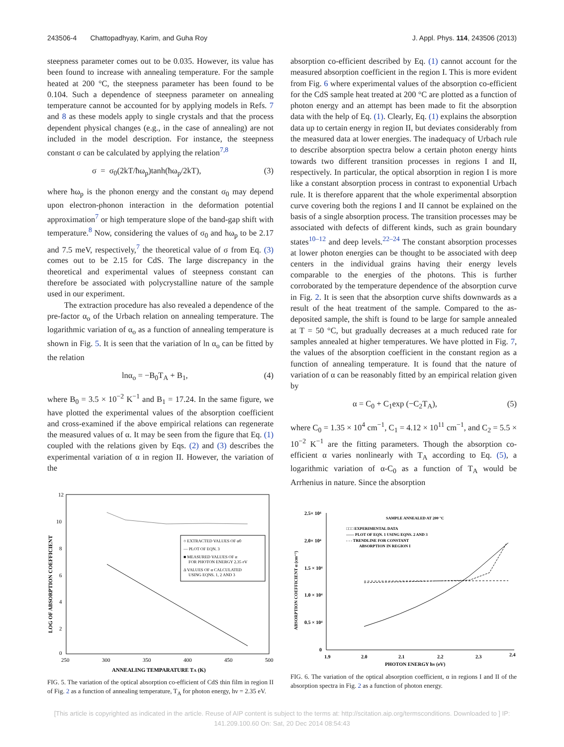243506-4 Chattopadhyay, Karim, and Guha Roy J. Appl. Phys. 114, 243506 (2013)
steepness parameter comes out to be 0.035. However, its value has been found to increase with annealing temperature. For the sample heated at 200 °C, the steepness parameter has been found to be 0.104. Such a dependence of steepness parameter on annealing temperature cannot be accounted for by applying models in Refs. 7 and 8 as these models apply to single crystals and that the process dependent physical changes (e.g., in the case of annealing) are not included in the model description. For instance, the steepness constant σ can be calculated by applying the relation<sup>7,8</sup>
σ = σ<sub>0</sub>(2kT/ħω<sub>p</sub>)tanh(ħω<sub>p</sub>/2kT), (3)
where ħω<sub>p</sub> is the phonon energy and the constant σ<sub>0</sub> may depend upon electron-phonon interaction in the deformation potential approximation<sup>7</sup> or high temperature slope of the band-gap shift with temperature.<sup>8</sup> Now, considering the values of σ<sub>0</sub> and ħω<sub>p</sub> to be 2.17 and 7.5 meV, respectively,<sup>7</sup> the theoretical value of σ from Eq. (3) comes out to be 2.15 for CdS. The large discrepancy in the theoretical and experimental values of steepness constant can therefore be associated with polycrystalline nature of the sample used in our experiment.
The extraction procedure has also revealed a dependence of the pre-factor α<sub>o</sub> of the Urbach relation on annealing temperature. The logarithmic variation of α<sub>o</sub> as a function of annealing temperature is shown in Fig. 5. It is seen that the variation of ln α<sub>o</sub> can be fitted by the relation
lnα<sub>o</sub> = −B<sub>0</sub>T<sub>A</sub> + B<sub>1</sub>, (4)
where B<sub>0</sub> = 3.5 × 10<sup>−2</sup> K<sup>−1</sup> and B<sub>1</sub> = 17.24. In the same figure, we have plotted the experimental values of the absorption coefficient and cross-examined if the above empirical relations can regenerate the measured values of α. It may be seen from the figure that Eq. (1) coupled with the relations given by Eqs. (2) and (3) describes the experimental variation of α in region II. However, the variation of the
12
10
8
6
4
2
0
250
300
350
400
450
500
ANNEALING TEMPARATURE TA (K)
LOG OF ABSORPTION COEFFICIENT
○ EXTRACTED VALUES OF α0
— PLOT OF EQN. 3
■ MEASURED VALUES OF α
FOR PHOTON ENERGY 2.35 eV
Δ VALUES OF α CALCULATED
USING EQNS. 1, 2 AND 3
FIG. 5. The variation of the optical absorption co-efficient of CdS thin film in region II of Fig. 2 as a function of annealing temperature, T<sub>A</sub> for photon energy, hν = 2.35 eV.
absorption co-efficient described by Eq. (1) cannot account for the measured absorption coefficient in the region I. This is more evident from Fig. 6 where experimental values of the absorption co-efficient for the CdS sample heat treated at 200 °C are plotted as a function of photon energy and an attempt has been made to fit the absorption data with the help of Eq. (1). Clearly, Eq. (1) explains the absorption data up to certain energy in region II, but deviates considerably from the measured data at lower energies. The inadequacy of Urbach rule to describe absorption spectra below a certain photon energy hints towards two different transition processes in regions I and II, respectively. In particular, the optical absorption in region I is more like a constant absorption process in contrast to exponential Urbach rule. It is therefore apparent that the whole experimental absorption curve covering both the regions I and II cannot be explained on the basis of a single absorption process. The transition processes may be associated with defects of different kinds, such as grain boundary states<sup>10–12</sup> and deep levels.<sup>22–24</sup> The constant absorption processes at lower photon energies can be thought to be associated with deep centers in the individual grains having their energy levels comparable to the energies of the photons. This is further corroborated by the temperature dependence of the absorption curve in Fig. 2. It is seen that the absorption curve shifts downwards as a result of the heat treatment of the sample. Compared to the as-deposited sample, the shift is found to be large for sample annealed at T = 50 °C, but gradually decreases at a much reduced rate for samples annealed at higher temperatures. We have plotted in Fig. 7, the values of the absorption coefficient in the constant region as a function of annealing temperature. It is found that the nature of variation of α can be reasonably fitted by an empirical relation given by
α = C<sub>0</sub> + C<sub>1</sub>exp (−C<sub>2</sub>T<sub>A</sub>), (5)
where C<sub>0</sub> = 1.35 × 10<sup>4</sup> cm<sup>−1</sup>, C<sub>1</sub> = 4.12 × 10<sup>11</sup> cm<sup>−1</sup>, and C<sub>2</sub> = 5.5 × 10<sup>−2</sup> K<sup>−1</sup> are the fitting parameters. Though the absorption co-efficient α varies nonlinearly with T<sub>A</sub> according to Eq. (5), a logarithmic variation of α-C<sub>0</sub> as a function of T<sub>A</sub> would be Arrhenius in nature. Since the absorption
2.5× 10⁴
2.0× 10⁴
1.5 × 10⁴
1.0 × 10⁴
0.5 × 10⁴
0
1.9
2.0
2.1
2.2
2.3
2.4
PHOTON ENERGY hν (eV)
ABSORPTION COEFFICIENT α (cm⁻¹)
SAMPLE ANNEALED AT 200 °C
□□□ EXPERIMENTAL DATA
—— PLOT OF EQN. 1 USING EQNS. 2 AND 3
- - - TRENDLINE FOR CONSTANT
ABSORPTION IN REGION I
FIG. 6. The variation of the optical absorption coefficient, α in regions I and II of the absorption spectra in Fig. 2 as a function of photon energy.
[This article is copyrighted as indicated in the article. Reuse of AIP content is subject to the terms at: http://scitation.aip.org/termsconditions. Downloaded to ] IP:
141.209.100.60 On: Sat, 20 Dec 2014 08:54:43